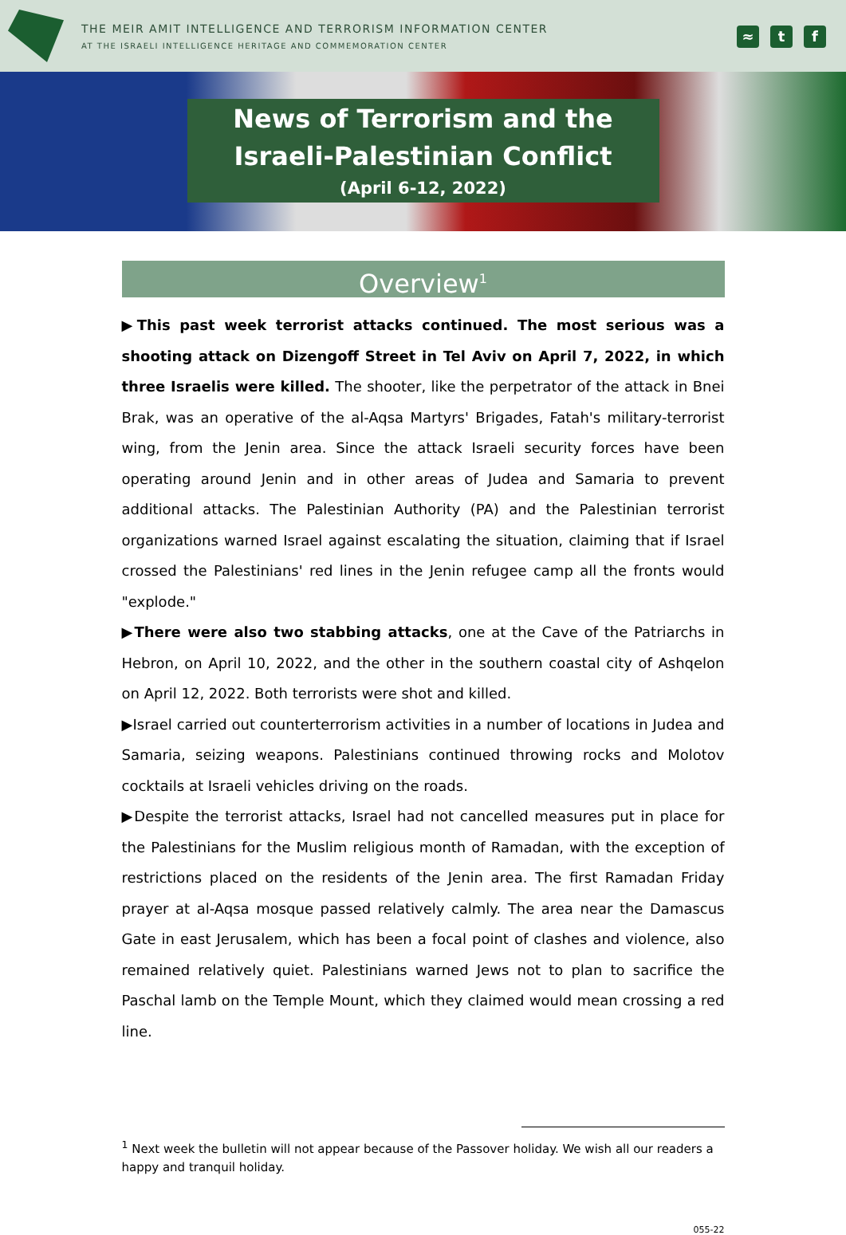THE MEIR AMIT INTELLIGENCE AND TERRORISM INFORMATION CENTER
AT THE ISRAELI INTELLIGENCE HERITAGE AND COMMEMORATION CENTER
≈ t f
News of Terrorism and the
Israeli-Palestinian Conflict
(April 6-12, 2022)
Overview<sup>1</sup>
▶This past week terrorist attacks continued. The most serious was a shooting attack on Dizengoff Street in Tel Aviv on April 7, 2022, in which three Israelis were killed. The shooter, like the perpetrator of the attack in Bnei Brak, was an operative of the al-Aqsa Martyrs' Brigades, Fatah's military-terrorist wing, from the Jenin area. Since the attack Israeli security forces have been operating around Jenin and in other areas of Judea and Samaria to prevent additional attacks. The Palestinian Authority (PA) and the Palestinian terrorist organizations warned Israel against escalating the situation, claiming that if Israel crossed the Palestinians' red lines in the Jenin refugee camp all the fronts would "explode."
▶There were also two stabbing attacks, one at the Cave of the Patriarchs in Hebron, on April 10, 2022, and the other in the southern coastal city of Ashqelon on April 12, 2022. Both terrorists were shot and killed.
▶Israel carried out counterterrorism activities in a number of locations in Judea and Samaria, seizing weapons. Palestinians continued throwing rocks and Molotov cocktails at Israeli vehicles driving on the roads.
▶Despite the terrorist attacks, Israel had not cancelled measures put in place for the Palestinians for the Muslim religious month of Ramadan, with the exception of restrictions placed on the residents of the Jenin area. The first Ramadan Friday prayer at al-Aqsa mosque passed relatively calmly. The area near the Damascus Gate in east Jerusalem, which has been a focal point of clashes and violence, also remained relatively quiet. Palestinians warned Jews not to plan to sacrifice the Paschal lamb on the Temple Mount, which they claimed would mean crossing a red line.
<sup>1</sup> Next week the bulletin will not appear because of the Passover holiday. We wish all our readers a happy and tranquil holiday.
055-22